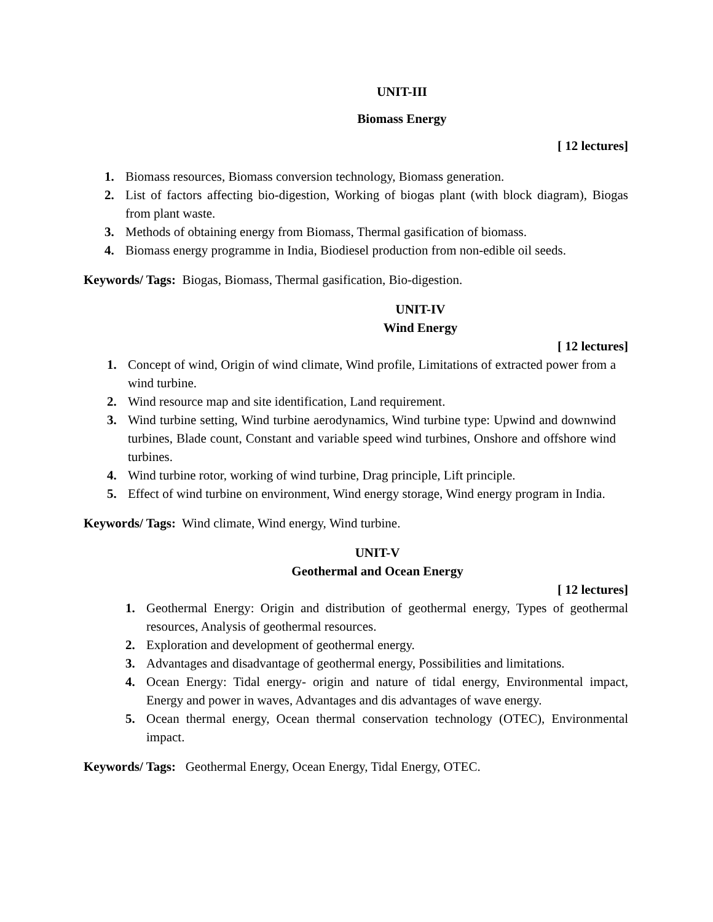UNIT-III
Biomass Energy
[ 12 lectures]
1. Biomass resources, Biomass conversion technology, Biomass generation.
2. List of factors affecting bio-digestion, Working of biogas plant (with block diagram), Biogas from plant waste.
3. Methods of obtaining energy from Biomass, Thermal gasification of biomass.
4. Biomass energy programme in India, Biodiesel production from non-edible oil seeds.
Keywords/ Tags: Biogas, Biomass, Thermal gasification, Bio-digestion.
UNIT-IV
Wind Energy
[ 12 lectures]
1. Concept of wind, Origin of wind climate, Wind profile, Limitations of extracted power from a wind turbine.
2. Wind resource map and site identification, Land requirement.
3. Wind turbine setting, Wind turbine aerodynamics, Wind turbine type: Upwind and downwind turbines, Blade count, Constant and variable speed wind turbines, Onshore and offshore wind turbines.
4. Wind turbine rotor, working of wind turbine, Drag principle, Lift principle.
5. Effect of wind turbine on environment, Wind energy storage, Wind energy program in India.
Keywords/ Tags: Wind climate, Wind energy, Wind turbine.
UNIT-V
Geothermal and Ocean Energy
[ 12 lectures]
1. Geothermal Energy: Origin and distribution of geothermal energy, Types of geothermal resources, Analysis of geothermal resources.
2. Exploration and development of geothermal energy.
3. Advantages and disadvantage of geothermal energy, Possibilities and limitations.
4. Ocean Energy: Tidal energy- origin and nature of tidal energy, Environmental impact, Energy and power in waves, Advantages and dis advantages of wave energy.
5. Ocean thermal energy, Ocean thermal conservation technology (OTEC), Environmental impact.
Keywords/ Tags: Geothermal Energy, Ocean Energy, Tidal Energy, OTEC.